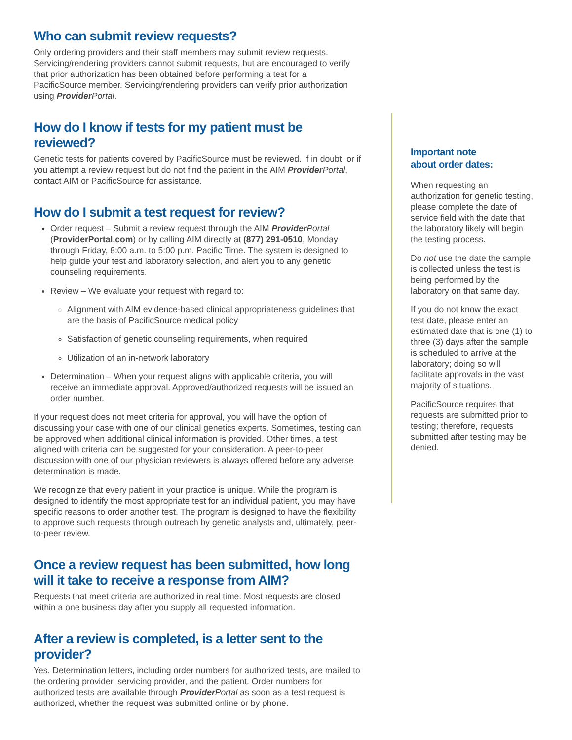Who can submit review requests?
Only ordering providers and their staff members may submit review requests. Servicing/rendering providers cannot submit requests, but are encouraged to verify that prior authorization has been obtained before performing a test for a PacificSource member. Servicing/rendering providers can verify prior authorization using Provider Portal.
How do I know if tests for my patient must be reviewed?
Genetic tests for patients covered by PacificSource must be reviewed. If in doubt, or if you attempt a review request but do not find the patient in the AIM Provider Portal, contact AIM or PacificSource for assistance.
How do I submit a test request for review?
Order request – Submit a review request through the AIM Provider Portal (ProviderPortal.com) or by calling AIM directly at (877) 291-0510, Monday through Friday, 8:00 a.m. to 5:00 p.m. Pacific Time. The system is designed to help guide your test and laboratory selection, and alert you to any genetic counseling requirements.
Review – We evaluate your request with regard to:
Alignment with AIM evidence-based clinical appropriateness guidelines that are the basis of PacificSource medical policy
Satisfaction of genetic counseling requirements, when required
Utilization of an in-network laboratory
Determination – When your request aligns with applicable criteria, you will receive an immediate approval. Approved/authorized requests will be issued an order number.
If your request does not meet criteria for approval, you will have the option of discussing your case with one of our clinical genetics experts. Sometimes, testing can be approved when additional clinical information is provided. Other times, a test aligned with criteria can be suggested for your consideration. A peer-to-peer discussion with one of our physician reviewers is always offered before any adverse determination is made.
We recognize that every patient in your practice is unique. While the program is designed to identify the most appropriate test for an individual patient, you may have specific reasons to order another test. The program is designed to have the flexibility to approve such requests through outreach by genetic analysts and, ultimately, peer-to-peer review.
Once a review request has been submitted, how long will it take to receive a response from AIM?
Requests that meet criteria are authorized in real time. Most requests are closed within a one business day after you supply all requested information.
After a review is completed, is a letter sent to the provider?
Yes. Determination letters, including order numbers for authorized tests, are mailed to the ordering provider, servicing provider, and the patient. Order numbers for authorized tests are available through Provider Portal as soon as a test request is authorized, whether the request was submitted online or by phone.
Important note
about order dates:
When requesting an authorization for genetic testing, please complete the date of service field with the date that the laboratory likely will begin the testing process.
Do not use the date the sample is collected unless the test is being performed by the laboratory on that same day.
If you do not know the exact test date, please enter an estimated date that is one (1) to three (3) days after the sample is scheduled to arrive at the laboratory; doing so will facilitate approvals in the vast majority of situations.
PacificSource requires that requests are submitted prior to testing; therefore, requests submitted after testing may be denied.